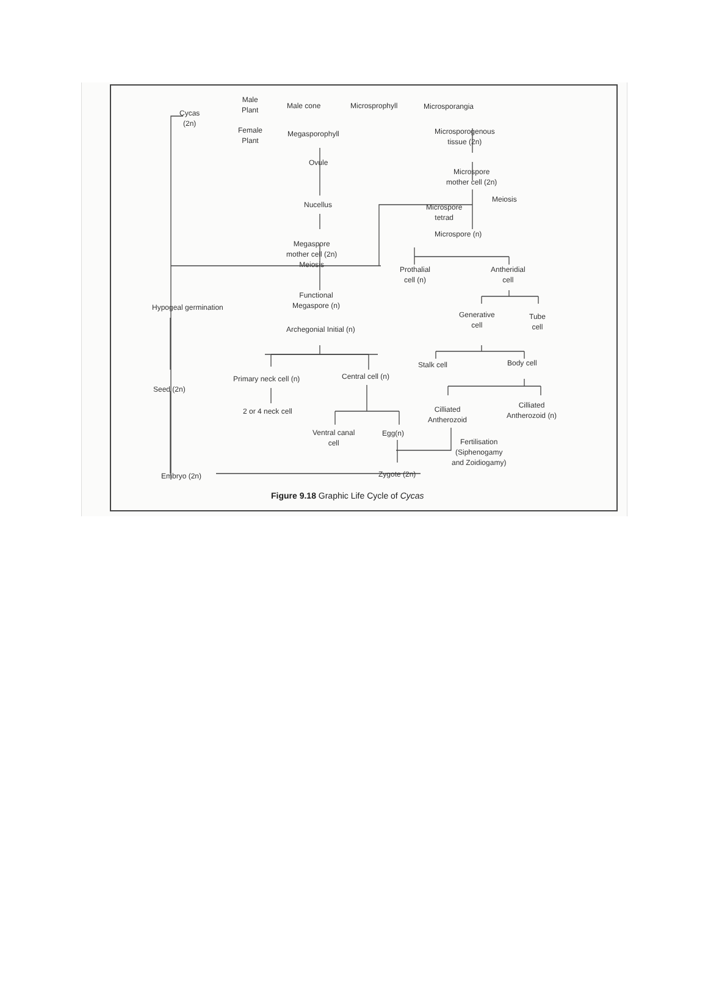Cycas
(2n)
Male
Plant
Female
Plant
Male cone Microsprophyll Microsporangia
Megasporophyll
Microsporogenous
tissue (2n)
Ovule
Microspore
mother cell (2n)
Meiosis
Microspore
tetrad
Nucellus
Microspore (n)
Megaspore
mother cell (2n)
Meiosis
Prothalial
cell (n)
Antheridial
cell
Hypogeal germination
Functional
Megaspore (n)
Generative
cell
Tube
cell
Archegonial Initial (n)
Stalk cell Body cell
Primary neck cell (n) Central cell (n)
Seed (2n)
2 or 4 neck cell
Cilliated
Antherozoid
Cilliated
Antherozoid (n)
Ventral canal
cell
Egg(n)
Fertilisation
(Siphenogamy
and Zoidiogamy)
Embryo (2n) Zygote (2n)
Figure 9.18 Graphic Life Cycle of Cycas